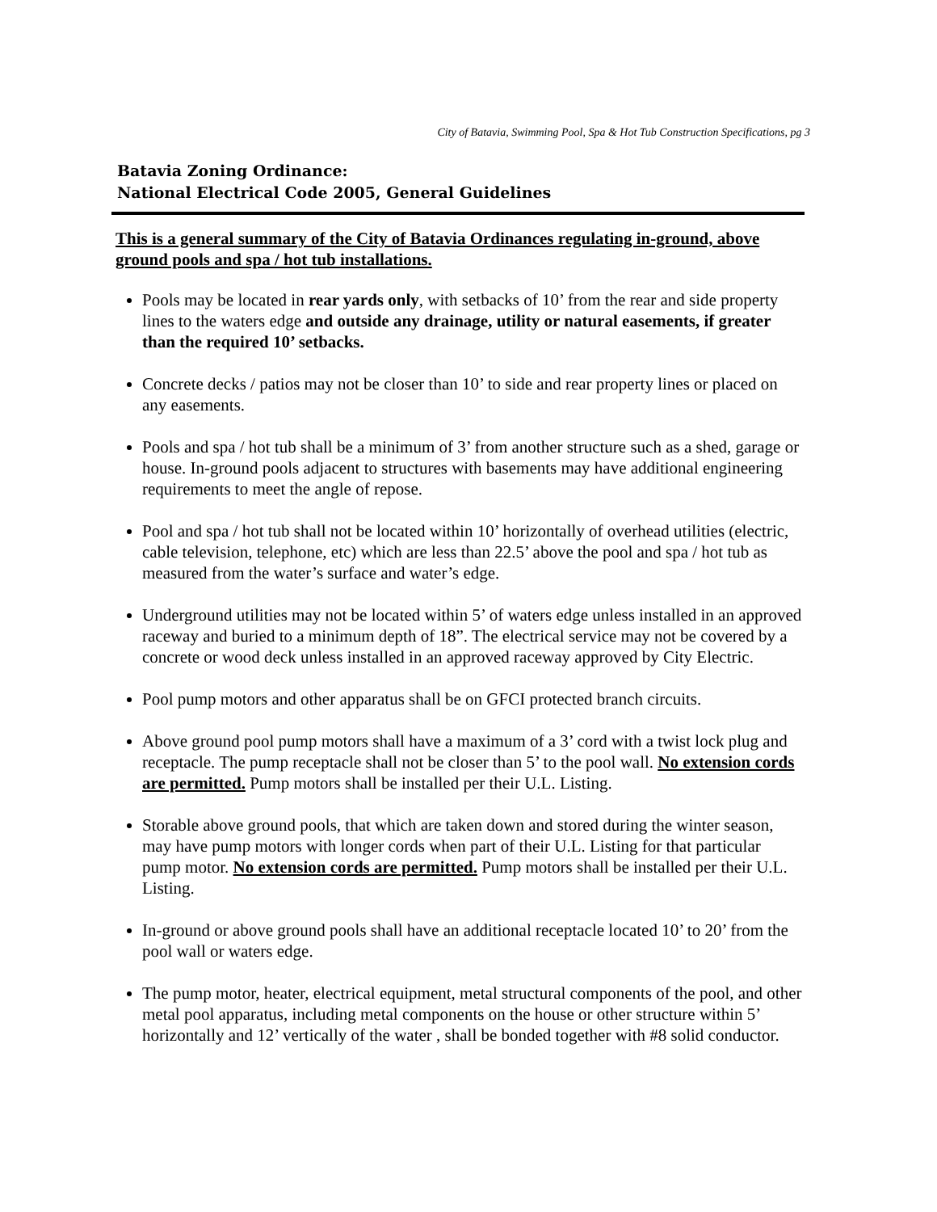City of Batavia, Swimming Pool, Spa & Hot Tub Construction Specifications, pg 3
Batavia Zoning Ordinance:
National Electrical Code 2005, General Guidelines
This is a general summary of the City of Batavia Ordinances regulating in-ground, above ground pools and spa / hot tub installations.
Pools may be located in rear yards only, with setbacks of 10’ from the rear and side property lines to the waters edge and outside any drainage, utility or natural easements, if greater than the required 10’ setbacks.
Concrete decks / patios may not be closer than 10’ to side and rear property lines or placed on any easements.
Pools and spa / hot tub shall be a minimum of 3’ from another structure such as a shed, garage or house. In-ground pools adjacent to structures with basements may have additional engineering requirements to meet the angle of repose.
Pool and spa / hot tub shall not be located within 10’ horizontally of overhead utilities (electric, cable television, telephone, etc) which are less than 22.5’ above the pool and spa / hot tub as measured from the water’s surface and water’s edge.
Underground utilities may not be located within 5’ of waters edge unless installed in an approved raceway and buried to a minimum depth of 18”. The electrical service may not be covered by a concrete or wood deck unless installed in an approved raceway approved by City Electric.
Pool pump motors and other apparatus shall be on GFCI protected branch circuits.
Above ground pool pump motors shall have a maximum of a 3’ cord with a twist lock plug and receptacle. The pump receptacle shall not be closer than 5’ to the pool wall. No extension cords are permitted. Pump motors shall be installed per their U.L. Listing.
Storable above ground pools, that which are taken down and stored during the winter season, may have pump motors with longer cords when part of their U.L. Listing for that particular pump motor. No extension cords are permitted. Pump motors shall be installed per their U.L. Listing.
In-ground or above ground pools shall have an additional receptacle located 10’ to 20’ from the pool wall or waters edge.
The pump motor, heater, electrical equipment, metal structural components of the pool, and other metal pool apparatus, including metal components on the house or other structure within 5’ horizontally and 12’ vertically of the water , shall be bonded together with #8 solid conductor.